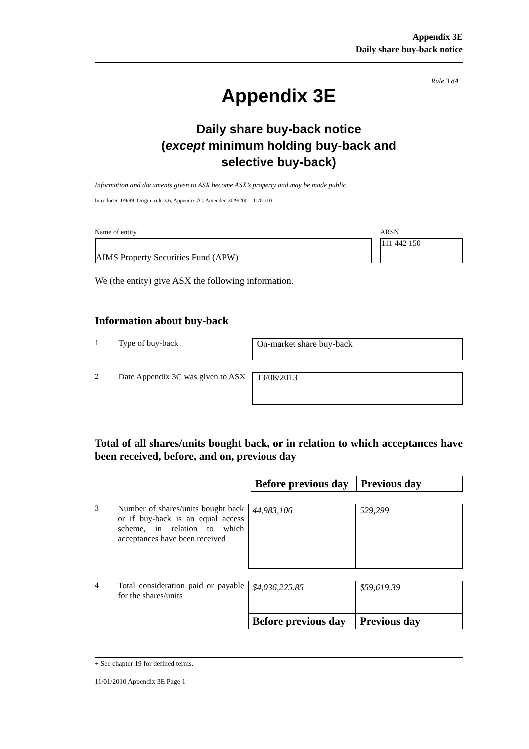Appendix 3E
Daily share buy-back notice
Rule 3.8A
Appendix 3E
Daily share buy-back notice
(except minimum holding buy-back and
selective buy-back)
Information and documents given to ASX become ASX’s property and may be made public.
Introduced 1/9/99. Origin: rule 3.6, Appendix 7C. Amended 30/9/2001, 11/01/10
Name of entity
AIMS Property Securities Fund (APW)
ARSN
111 442 150
We (the entity) give ASX the following information.
Information about buy-back
1 Type of buy-back
On-market share buy-back
2 Date Appendix 3C was given to ASX
13/08/2013
Total of all shares/units bought back, or in relation to which acceptances have been received, before, and on, previous day
| Before previous day | Previous day |
| --- | --- |
3 Number of shares/units bought back or if buy-back is an equal access scheme, in relation to which acceptances have been received
| 44,983,106 | 529,299 |
4 Total consideration paid or payable for the shares/units
| $4,036,225.85 | $59,619.39 |
| Before previous day | Previous day |
+ See chapter 19 for defined terms.
11/01/2010 Appendix 3E Page 1